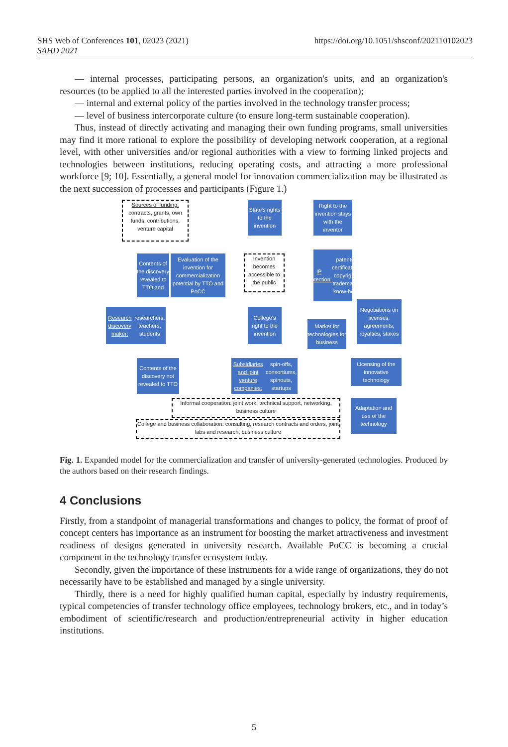SHS Web of Conferences 101, 02023 (2021)
SAHD 2021
https://doi.org/10.1051/shsconf/202110102023
— internal processes, participating persons, an organization's units, and an organization's resources (to be applied to all the interested parties involved in the cooperation);
— internal and external policy of the parties involved in the technology transfer process;
— level of business intercorporate culture (to ensure long-term sustainable cooperation).
Thus, instead of directly activating and managing their own funding programs, small universities may find it more rational to explore the possibility of developing network cooperation, at a regional level, with other universities and/or regional authorities with a view to forming linked projects and technologies between institutions, reducing operating costs, and attracting a more professional workforce [9; 10]. Essentially, a general model for innovation commercialization may be illustrated as the next succession of processes and participants (Figure 1.)
Sources of funding: contracts, grants, own funds, contributions, venture capital
State's rights to the invention
Right to the invention stays with the inventor
Contents of the discovery revealed to TTO and
Evaluation of the invention for commercialization potential by TTO and PoCC
Invention becomes accessible to the public
IP protection: patents, certificates, copyright, trademark, know-how
Research discovery maker: researchers, teachers, students
College's right to the invention
Market for technologies for business
Negotiations on licenses, agreements, royalties, stakes
Contents of the discovery not revealed to TTO
Subsidiaries and joint venture companies: spin-offs, consortiums, spinouts, startups
Licensing of the innovative technology
Informal cooperation: joint work, technical support, networking, business culture
Adaptation and use of the technology
College and business collaboration: consulting, research contracts and orders, joint labs and research, business culture
Fig. 1. Expanded model for the commercialization and transfer of university-generated technologies. Produced by the authors based on their research findings.
4 Conclusions
Firstly, from a standpoint of managerial transformations and changes to policy, the format of proof of concept centers has importance as an instrument for boosting the market attractiveness and investment readiness of designs generated in university research. Available PoCC is becoming a crucial component in the technology transfer ecosystem today.
Secondly, given the importance of these instruments for a wide range of organizations, they do not necessarily have to be established and managed by a single university.
Thirdly, there is a need for highly qualified human capital, especially by industry requirements, typical competencies of transfer technology office employees, technology brokers, etc., and in today’s embodiment of scientific/research and production/entrepreneurial activity in higher education institutions.
5